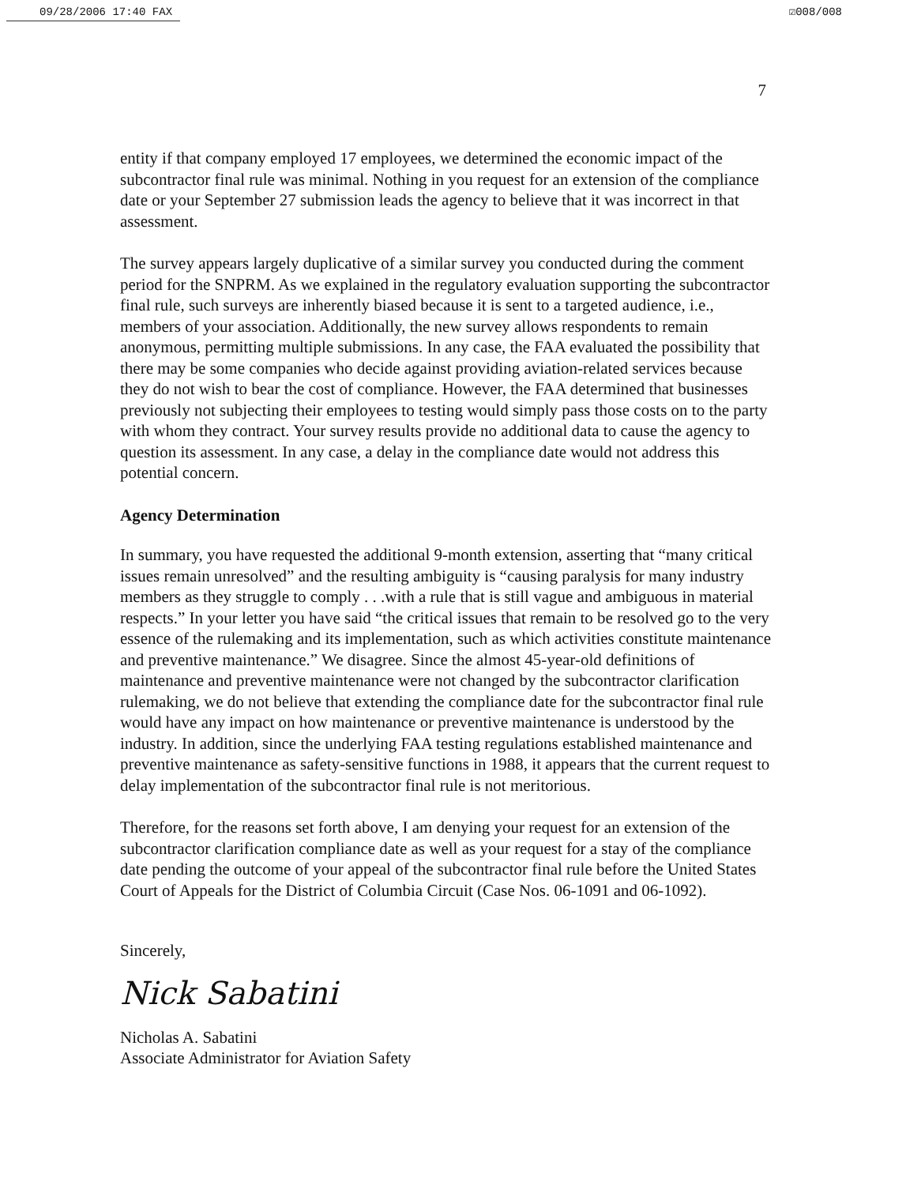09/28/2006 17:40 FAX ☑008/008
7
entity if that company employed 17 employees, we determined the economic impact of the subcontractor final rule was minimal. Nothing in you request for an extension of the compliance date or your September 27 submission leads the agency to believe that it was incorrect in that assessment.
The survey appears largely duplicative of a similar survey you conducted during the comment period for the SNPRM. As we explained in the regulatory evaluation supporting the subcontractor final rule, such surveys are inherently biased because it is sent to a targeted audience, i.e., members of your association. Additionally, the new survey allows respondents to remain anonymous, permitting multiple submissions. In any case, the FAA evaluated the possibility that there may be some companies who decide against providing aviation-related services because they do not wish to bear the cost of compliance. However, the FAA determined that businesses previously not subjecting their employees to testing would simply pass those costs on to the party with whom they contract. Your survey results provide no additional data to cause the agency to question its assessment. In any case, a delay in the compliance date would not address this potential concern.
Agency Determination
In summary, you have requested the additional 9-month extension, asserting that “many critical issues remain unresolved” and the resulting ambiguity is “causing paralysis for many industry members as they struggle to comply . . .with a rule that is still vague and ambiguous in material respects.” In your letter you have said “the critical issues that remain to be resolved go to the very essence of the rulemaking and its implementation, such as which activities constitute maintenance and preventive maintenance.” We disagree. Since the almost 45-year-old definitions of maintenance and preventive maintenance were not changed by the subcontractor clarification rulemaking, we do not believe that extending the compliance date for the subcontractor final rule would have any impact on how maintenance or preventive maintenance is understood by the industry. In addition, since the underlying FAA testing regulations established maintenance and preventive maintenance as safety-sensitive functions in 1988, it appears that the current request to delay implementation of the subcontractor final rule is not meritorious.
Therefore, for the reasons set forth above, I am denying your request for an extension of the subcontractor clarification compliance date as well as your request for a stay of the compliance date pending the outcome of your appeal of the subcontractor final rule before the United States Court of Appeals for the District of Columbia Circuit (Case Nos. 06-1091 and 06-1092).
Sincerely,
Nick Sabatini
Nicholas A. Sabatini
Associate Administrator for Aviation Safety